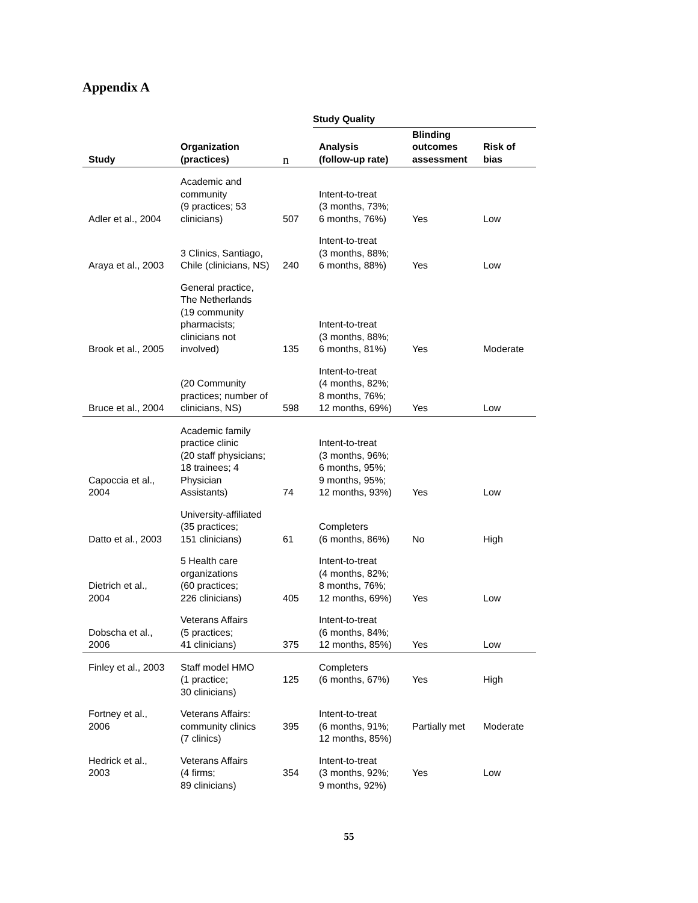Appendix A
| | | | Study Quality | | |
| --- | --- | --- | --- | --- | --- |
| Study | Organization (practices) | n | Analysis (follow-up rate) | Blinding outcomes assessment | Risk of bias |
| Adler et al., 2004 | Academic and community (9 practices; 53 clinicians) | 507 | Intent-to-treat (3 months, 73%; 6 months, 76%) | Yes | Low |
| Araya et al., 2003 | 3 Clinics, Santiago, Chile (clinicians, NS) | 240 | Intent-to-treat (3 months, 88%; 6 months, 88%) | Yes | Low |
| Brook et al., 2005 | General practice, The Netherlands (19 community pharmacists; clinicians not involved) | 135 | Intent-to-treat (3 months, 88%; 6 months, 81%) | Yes | Moderate |
| Bruce et al., 2004 | (20 Community practices; number of clinicians, NS) | 598 | Intent-to-treat (4 months, 82%; 8 months, 76%; 12 months, 69%) | Yes | Low |
| Capoccia et al., 2004 | Academic family practice clinic (20 staff physicians; 18 trainees; 4 Physician Assistants) | 74 | Intent-to-treat (3 months, 96%; 6 months, 95%; 9 months, 95%; 12 months, 93%) | Yes | Low |
| Datto et al., 2003 | University-affiliated (35 practices; 151 clinicians) | 61 | Completers (6 months, 86%) | No | High |
| Dietrich et al., 2004 | 5 Health care organizations (60 practices; 226 clinicians) | 405 | Intent-to-treat (4 months, 82%; 8 months, 76%; 12 months, 69%) | Yes | Low |
| Dobscha et al., 2006 | Veterans Affairs (5 practices; 41 clinicians) | 375 | Intent-to-treat (6 months, 84%; 12 months, 85%) | Yes | Low |
| Finley et al., 2003 | Staff model HMO (1 practice; 30 clinicians) | 125 | Completers (6 months, 67%) | Yes | High |
| Fortney et al., 2006 | Veterans Affairs: community clinics (7 clinics) | 395 | Intent-to-treat (6 months, 91%; 12 months, 85%) | Partially met | Moderate |
| Hedrick et al., 2003 | Veterans Affairs (4 firms; 89 clinicians) | 354 | Intent-to-treat (3 months, 92%; 9 months, 92%) | Yes | Low |
55